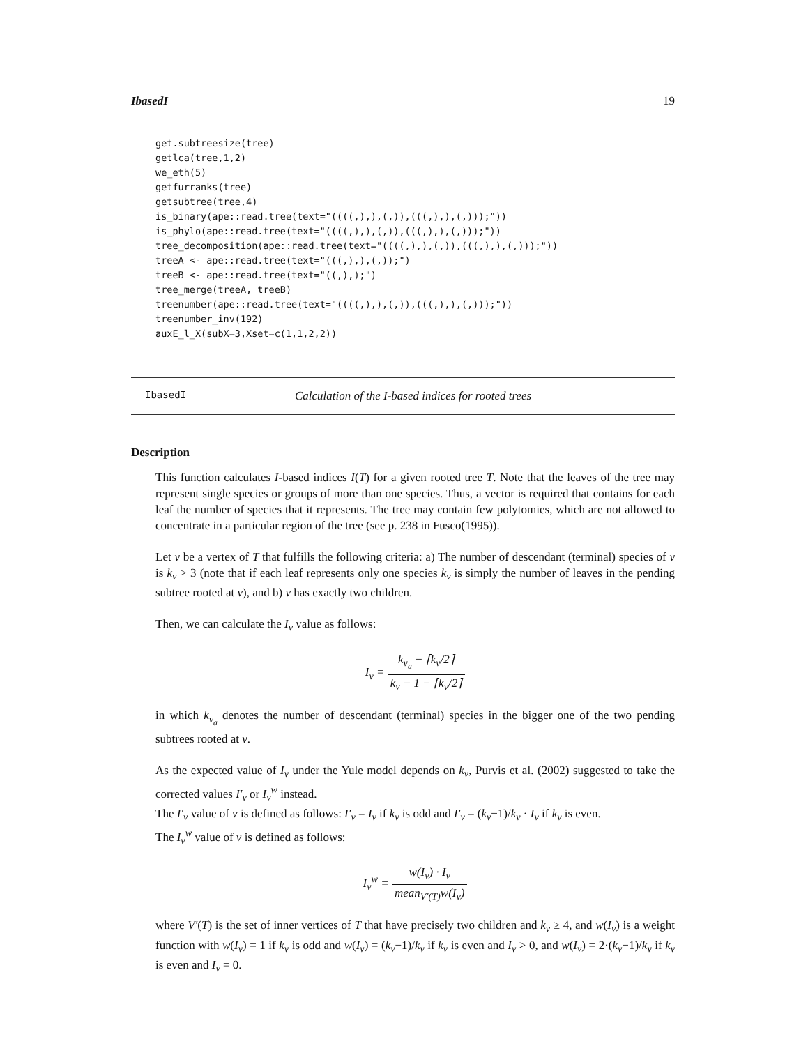IbasedI 19
get.subtreesize(tree)
getlca(tree,1,2)
we_eth(5)
getfurranks(tree)
getsubtree(tree,4)
is_binary(ape::read.tree(text="((((,),),(,)),(((,),),(,)));"))
is_phylo(ape::read.tree(text="((((,),),(,)),(((,),),(,)));"))
tree_decomposition(ape::read.tree(text="((((,),),(,)),(((,),),(,)));"))
treeA <- ape::read.tree(text="(((,),),(,));")
treeB <- ape::read.tree(text="((,),);")
tree_merge(treeA, treeB)
treenumber(ape::read.tree(text="((((,),),(,)),(((,),),(,)));"))
treenumber_inv(192)
auxE_l_X(subX=3,Xset=c(1,1,2,2))
IbasedI Calculation of the I-based indices for rooted trees
Description
This function calculates I-based indices I(T) for a given rooted tree T. Note that the leaves of the tree may represent single species or groups of more than one species. Thus, a vector is required that contains for each leaf the number of species that it represents. The tree may contain few polytomies, which are not allowed to concentrate in a particular region of the tree (see p. 238 in Fusco(1995)).
Let v be a vertex of T that fulfills the following criteria: a) The number of descendant (terminal) species of v is k<sub>v</sub> > 3 (note that if each leaf represents only one species k<sub>v</sub> is simply the number of leaves in the pending subtree rooted at v), and b) v has exactly two children.
Then, we can calculate the I<sub>v</sub> value as follows:
I<sub>v</sub> = k<sub>v<sub>a</sub></sub> − ⌈k<sub>v</sub>/2⌉ k<sub>v</sub> − 1 − ⌈k<sub>v</sub>/2⌉
in which k<sub>v<sub>a</sub></sub> denotes the number of descendant (terminal) species in the bigger one of the two pending subtrees rooted at v.
As the expected value of I<sub>v</sub> under the Yule model depends on k<sub>v</sub>, Purvis et al. (2002) suggested to take the corrected values I′<sub>v</sub> or I<sub>v</sub><sup>w</sup> instead.
The I′<sub>v</sub> value of v is defined as follows: I′<sub>v</sub> = I<sub>v</sub> if k<sub>v</sub> is odd and I′<sub>v</sub> = (k<sub>v</sub>−1)/k<sub>v</sub> · I<sub>v</sub> if k<sub>v</sub> is even.
The I<sub>v</sub><sup>w</sup> value of v is defined as follows:
I<sub>v</sub><sup>w</sup> = w(I<sub>v</sub>) · I<sub>v</sub> mean<sub>V′(T)</sub>w(I<sub>v</sub>)
where V′(T) is the set of inner vertices of T that have precisely two children and k<sub>v</sub> ≥ 4, and w(I<sub>v</sub>) is a weight function with w(I<sub>v</sub>) = 1 if k<sub>v</sub> is odd and w(I<sub>v</sub>) = (k<sub>v</sub>−1)/k<sub>v</sub> if k<sub>v</sub> is even and I<sub>v</sub> > 0, and w(I<sub>v</sub>) = 2·(k<sub>v</sub>−1)/k<sub>v</sub> if k<sub>v</sub> is even and I<sub>v</sub> = 0.